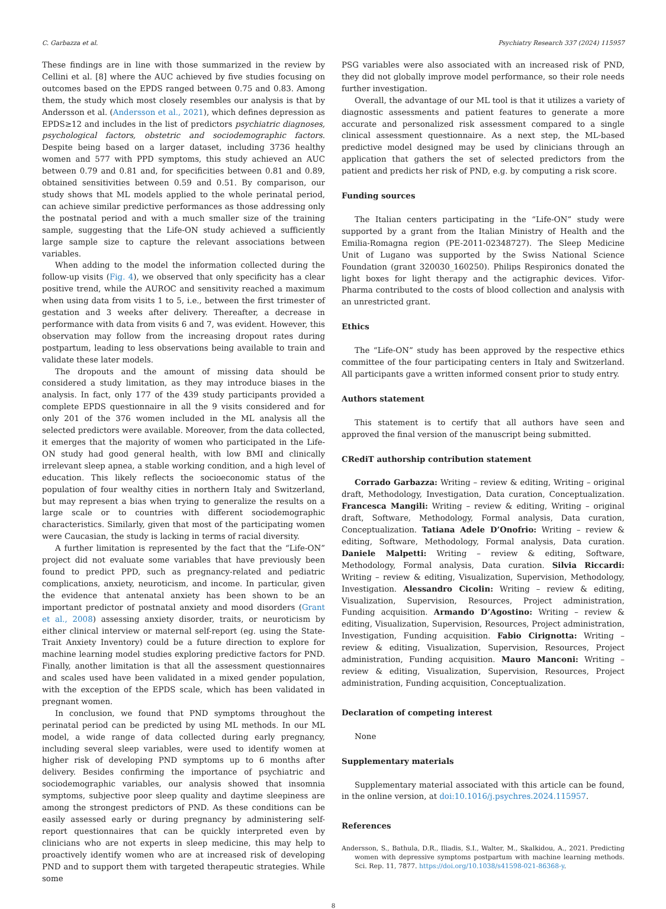C. Garbazza et al. Psychiatry Research 337 (2024) 115957
These findings are in line with those summarized in the review by Cellini et al. [8] where the AUC achieved by five studies focusing on outcomes based on the EPDS ranged between 0.75 and 0.83. Among them, the study which most closely resembles our analysis is that by Andersson et al. (Andersson et al., 2021), which defines depression as EPDS≥12 and includes in the list of predictors psychiatric diagnoses, psychological factors, obstetric and sociodemographic factors. Despite being based on a larger dataset, including 3736 healthy women and 577 with PPD symptoms, this study achieved an AUC between 0.79 and 0.81 and, for specificities between 0.81 and 0.89, obtained sensitivities between 0.59 and 0.51. By comparison, our study shows that ML models applied to the whole perinatal period, can achieve similar predictive performances as those addressing only the postnatal period and with a much smaller size of the training sample, suggesting that the Life-ON study achieved a sufficiently large sample size to capture the relevant associations between variables.
When adding to the model the information collected during the follow-up visits (Fig. 4), we observed that only specificity has a clear positive trend, while the AUROC and sensitivity reached a maximum when using data from visits 1 to 5, i.e., between the first trimester of gestation and 3 weeks after delivery. Thereafter, a decrease in performance with data from visits 6 and 7, was evident. However, this observation may follow from the increasing dropout rates during postpartum, leading to less observations being available to train and validate these later models.
The dropouts and the amount of missing data should be considered a study limitation, as they may introduce biases in the analysis. In fact, only 177 of the 439 study participants provided a complete EPDS questionnaire in all the 9 visits considered and for only 201 of the 376 women included in the ML analysis all the selected predictors were available. Moreover, from the data collected, it emerges that the majority of women who participated in the Life-ON study had good general health, with low BMI and clinically irrelevant sleep apnea, a stable working condition, and a high level of education. This likely reflects the socioeconomic status of the population of four wealthy cities in northern Italy and Switzerland, but may represent a bias when trying to generalize the results on a large scale or to countries with different sociodemographic characteristics. Similarly, given that most of the participating women were Caucasian, the study is lacking in terms of racial diversity.
A further limitation is represented by the fact that the “Life-ON” project did not evaluate some variables that have previously been found to predict PPD, such as pregnancy-related and pediatric complications, anxiety, neuroticism, and income. In particular, given the evidence that antenatal anxiety has been shown to be an important predictor of postnatal anxiety and mood disorders (Grant et al., 2008) assessing anxiety disorder, traits, or neuroticism by either clinical interview or maternal self-report (eg. using the State-Trait Anxiety Inventory) could be a future direction to explore for machine learning model studies exploring predictive factors for PND. Finally, another limitation is that all the assessment questionnaires and scales used have been validated in a mixed gender population, with the exception of the EPDS scale, which has been validated in pregnant women.
In conclusion, we found that PND symptoms throughout the perinatal period can be predicted by using ML methods. In our ML model, a wide range of data collected during early pregnancy, including several sleep variables, were used to identify women at higher risk of developing PND symptoms up to 6 months after delivery. Besides confirming the importance of psychiatric and sociodemographic variables, our analysis showed that insomnia symptoms, subjective poor sleep quality and daytime sleepiness are among the strongest predictors of PND. As these conditions can be easily assessed early or during pregnancy by administering self-report questionnaires that can be quickly interpreted even by clinicians who are not experts in sleep medicine, this may help to proactively identify women who are at increased risk of developing PND and to support them with targeted therapeutic strategies. While some
PSG variables were also associated with an increased risk of PND, they did not globally improve model performance, so their role needs further investigation.
Overall, the advantage of our ML tool is that it utilizes a variety of diagnostic assessments and patient features to generate a more accurate and personalized risk assessment compared to a single clinical assessment questionnaire. As a next step, the ML-based predictive model designed may be used by clinicians through an application that gathers the set of selected predictors from the patient and predicts her risk of PND, e.g. by computing a risk score.
Funding sources
The Italian centers participating in the “Life-ON” study were supported by a grant from the Italian Ministry of Health and the Emilia-Romagna region (PE-2011-02348727). The Sleep Medicine Unit of Lugano was supported by the Swiss National Science Foundation (grant 320030_160250). Philips Respironics donated the light boxes for light therapy and the actigraphic devices. Vifor-Pharma contributed to the costs of blood collection and analysis with an unrestricted grant.
Ethics
The “Life-ON” study has been approved by the respective ethics committee of the four participating centers in Italy and Switzerland. All participants gave a written informed consent prior to study entry.
Authors statement
This statement is to certify that all authors have seen and approved the final version of the manuscript being submitted.
CRediT authorship contribution statement
Corrado Garbazza: Writing – review & editing, Writing – original draft, Methodology, Investigation, Data curation, Conceptualization. Francesca Mangili: Writing – review & editing, Writing – original draft, Software, Methodology, Formal analysis, Data curation, Conceptualization. Tatiana Adele D’Onofrio: Writing – review & editing, Software, Methodology, Formal analysis, Data curation. Daniele Malpetti: Writing – review & editing, Software, Methodology, Formal analysis, Data curation. Silvia Riccardi: Writing – review & editing, Visualization, Supervision, Methodology, Investigation. Alessandro Cicolin: Writing – review & editing, Visualization, Supervision, Resources, Project administration, Funding acquisition. Armando D’Agostino: Writing – review & editing, Visualization, Supervision, Resources, Project administration, Investigation, Funding acquisition. Fabio Cirignotta: Writing – review & editing, Visualization, Supervision, Resources, Project administration, Funding acquisition. Mauro Manconi: Writing – review & editing, Visualization, Supervision, Resources, Project administration, Funding acquisition, Conceptualization.
Declaration of competing interest
None
Supplementary materials
Supplementary material associated with this article can be found, in the online version, at doi:10.1016/j.psychres.2024.115957.
References
Andersson, S., Bathula, D.R., Iliadis, S.I., Walter, M., Skalkidou, A., 2021. Predicting women with depressive symptoms postpartum with machine learning methods. Sci. Rep. 11, 7877. https://doi.org/10.1038/s41598-021-86368-y.
8